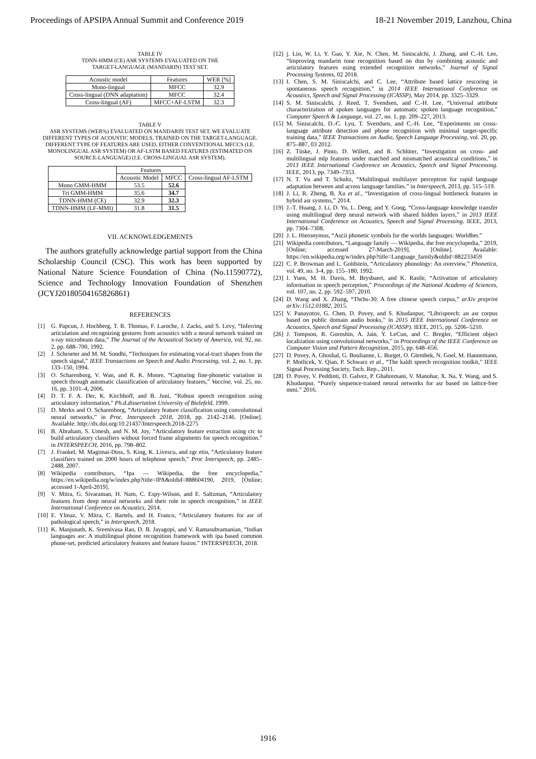Proceedings of APSIPA Annual Summit and Conference 2019 18-21 November 2019, Lanzhou, China
TABLE IV
TDNN-HMM (CE) ASR SYSTEMS EVALUATED ON THE
TARGET-LANGUAGE (MANDARIN) TEST SET.
| Acoustic model | Features | WER [%] |
| --- | --- | --- |
| Mono-lingual | MFCC | 32.9 |
| Cross-lingual (DNN adaptation) | MFCC | 32.4 |
| Cross-lingual (AF) | MFCC+AF-LSTM | 32.3 |
TABLE V
ASR SYSTEMS (WER%) EVALUATED ON MANDARIN TEST SET. WE EVALUATE DIFFERENT TYPES OF ACOUSTIC MODELS, TRAINED ON THE TARGET-LANGUAGE. DIFFERENT TYPE OF FEATURES ARE USED, EITHER CONVENTIONAL MFCCS (I.E. MONOLINGUAL ASR SYSTEM) OR AF-LSTM BASED FEATURES (ESTIMATED ON SOURCE-LANGUAGE) (I.E. CROSS-LINGUAL ASR SYSTEM).
| | Features | | |
| --- | --- | --- | --- |
| | Acoustic Model | MFCC | Cross-lingual AF-LSTM |
| Mono GMM-HMM | 53.5 | 52.6 | |
| Tri GMM-HMM | 35.6 | 34.7 | |
| TDNN-HMM (CE) | 32.9 | 32.3 | |
| TDNN-HMM (LF-MMI) | 31.8 | 31.5 | |
VII. ACKNOWLEDGEMENTS
The authors gratefully acknowledge partial support from the China Scholarship Council (CSC). This work has been supported by National Nature Science Foundation of China (No.11590772), Science and Technology Innovation Foundation of Shenzhen (JCYJ20180504165826861)
REFERENCES
[1] G. Papcun, J. Hochberg, T. R. Thomas, F. Laroche, J. Zacks, and S. Levy, “Inferring articulation and recognizing gestures from acoustics with a neural network trained on x-ray microbeam data,” The Journal of the Acoustical Society of America, vol. 92, no. 2, pp. 688–700, 1992.
[2] J. Schroeter and M. M. Sondhi, “Techniques for estimating vocal-tract shapes from the speech signal,” IEEE Transactions on Speech and Audio Processing, vol. 2, no. 1, pp. 133–150, 1994.
[3] O. Scharenborg, V. Wan, and R. K. Moore, “Capturing fine-phonetic variation in speech through automatic classification of articulatory features,” Vaccine, vol. 25, no. 16, pp. 3101–4, 2006.
[4] D. T. F. A. Der, K. Kirchhoff, and B. Juni, “Robust speech recognition using articulatory information,” Ph.d.dissertation University of Bielefeld, 1999.
[5] D. Merkx and O. Scharenborg, “Articulatory feature classification using convolutional neural networks,” in Proc. Interspeech 2018, 2018, pp. 2142–2146. [Online]. Available: http://dx.doi.org/10.21437/Interspeech.2018-2275
[6] B. Abraham, S. Umesh, and N. M. Joy, “Articulatory feature extraction using ctc to build articulatory classifiers without forced frame alignments for speech recognition.” in INTERSPEECH, 2016, pp. 798–802.
[7] J. Frankel, M. Magimai-Doss, S. King, K. Livescu, and zgr etin, “Articulatory feature classifiers trained on 2000 hours of telephone speech,” Proc Interspeech, pp. 2485–2488, 2007.
[8] Wikipedia contributors, “Ipa — Wikipedia, the free encyclopedia,” https://en.wikipedia.org/w/index.php?title=IPA&oldid=888604190, 2019, [Online; accessed 1-April-2019].
[9] V. Mitra, G. Sivaraman, H. Nam, C. Espy-Wilson, and E. Saltzman, “Articulatory features from deep neural networks and their role in speech recognition,” in IEEE International Conference on Acoustics, 2014.
[10] E. Ylmaz, V. Mitra, C. Bartels, and H. Franco, “Articulatory features for asr of pathological speech,” in Interspeech, 2018.
[11] K. Manjunath, K. Sreenivasa Rao, D. B. Jayagopi, and V. Ramasubramanian, “Indian languages asr: A multilingual phone recognition framework with ipa based common phone-set, predicted articulatory features and feature fusion.” INTERSPEECH, 2018.
[12] j. Lin, W. Li, Y. Gao, Y. Xie, N. Chen, M. Siniscalchi, J. Zhang, and C.-H. Lee, “Improving mandarin tone recognition based on dnn by combining acoustic and articulatory features using extended recognition networks,” Journal of Signal Processing Systems, 02 2018.
[13] I. Chen, S. M. Siniscalchi, and C. Lee, “Attribute based lattice rescoring in spontaneous speech recognition,” in 2014 IEEE International Conference on Acoustics, Speech and Signal Processing (ICASSP), May 2014, pp. 3325–3329.
[14] S. M. Siniscalchi, J. Reed, T. Svendsen, and C.-H. Lee, “Universal attribute characterization of spoken languages for automatic spoken language recognition,” Computer Speech & Language, vol. 27, no. 1, pp. 209–227, 2013.
[15] M. Siniscalchi, D.-C. Lyu, T. Svendsen, and C.-H. Lee, “Experiments on cross-language attribute detection and phone recognition with minimal target-specific training data,” IEEE Transactions on Audio, Speech Language Processing, vol. 20, pp. 875–887, 03 2012.
[16] Z. Tüske, J. Pinto, D. Willett, and R. Schlüter, “Investigation on cross- and multilingual mlp features under matched and mismatched acoustical conditions,” in 2013 IEEE International Conference on Acoustics, Speech and Signal Processing. IEEE, 2013, pp. 7349–7353.
[17] N. T. Vu and T. Schultz, “Multilingual multilayer perceptron for rapid language adaptation between and across language families.” in Interspeech, 2013, pp. 515–519.
[18] J. Li, R. Zheng, B. Xu et al., “Investigation of cross-lingual bottleneck features in hybrid asr systems,” 2014.
[19] J.-T. Huang, J. Li, D. Yu, L. Deng, and Y. Gong, “Cross-language knowledge transfer using multilingual deep neural network with shared hidden layers,” in 2013 IEEE International Conference on Acoustics, Speech and Signal Processing. IEEE, 2013, pp. 7304–7308.
[20] J. L. Hieronymus, “Ascii phonetic symbols for the worlds languages: Worldbet.”
[21] Wikipedia contributors, “Language family — Wikipedia, the free encyclopedia,” 2019, [Online; accessed 27-March-2019]. [Online]. Available: https://en.wikipedia.org/w/index.php?title=Language_family&oldid=882233459
[22] C. P. Browman and L. Goldstein, “Articulatory phonology: An overview,” Phonetica, vol. 49, no. 3-4, pp. 155–180, 1992.
[23] I. Yuen, M. H. Davis, M. Brysbaert, and K. Rastle, “Activation of articulatory information in speech perception,” Proceedings of the National Academy of Sciences, vol. 107, no. 2, pp. 592–597, 2010.
[24] D. Wang and X. Zhang, “Thchs-30: A free chinese speech corpus,” arXiv preprint arXiv:1512.01882, 2015.
[25] V. Panayotov, G. Chen, D. Povey, and S. Khudanpur, “Librispeech: an asr corpus based on public domain audio books,” in 2015 IEEE International Conference on Acoustics, Speech and Signal Processing (ICASSP). IEEE, 2015, pp. 5206–5210.
[26] J. Tompson, R. Goroshin, A. Jain, Y. LeCun, and C. Bregler, “Efficient object localization using convolutional networks,” in Proceedings of the IEEE Conference on Computer Vision and Pattern Recognition, 2015, pp. 648–656.
[27] D. Povey, A. Ghoshal, G. Boulianne, L. Burget, O. Glembek, N. Goel, M. Hannemann, P. Motlicek, Y. Qian, P. Schwarz et al., “The kaldi speech recognition toolkit,” IEEE Signal Processing Society, Tech. Rep., 2011.
[28] D. Povey, V. Peddinti, D. Galvez, P. Ghahremani, V. Manohar, X. Na, Y. Wang, and S. Khudanpur, “Purely sequence-trained neural networks for asr based on lattice-free mmi.” 2016.
1916